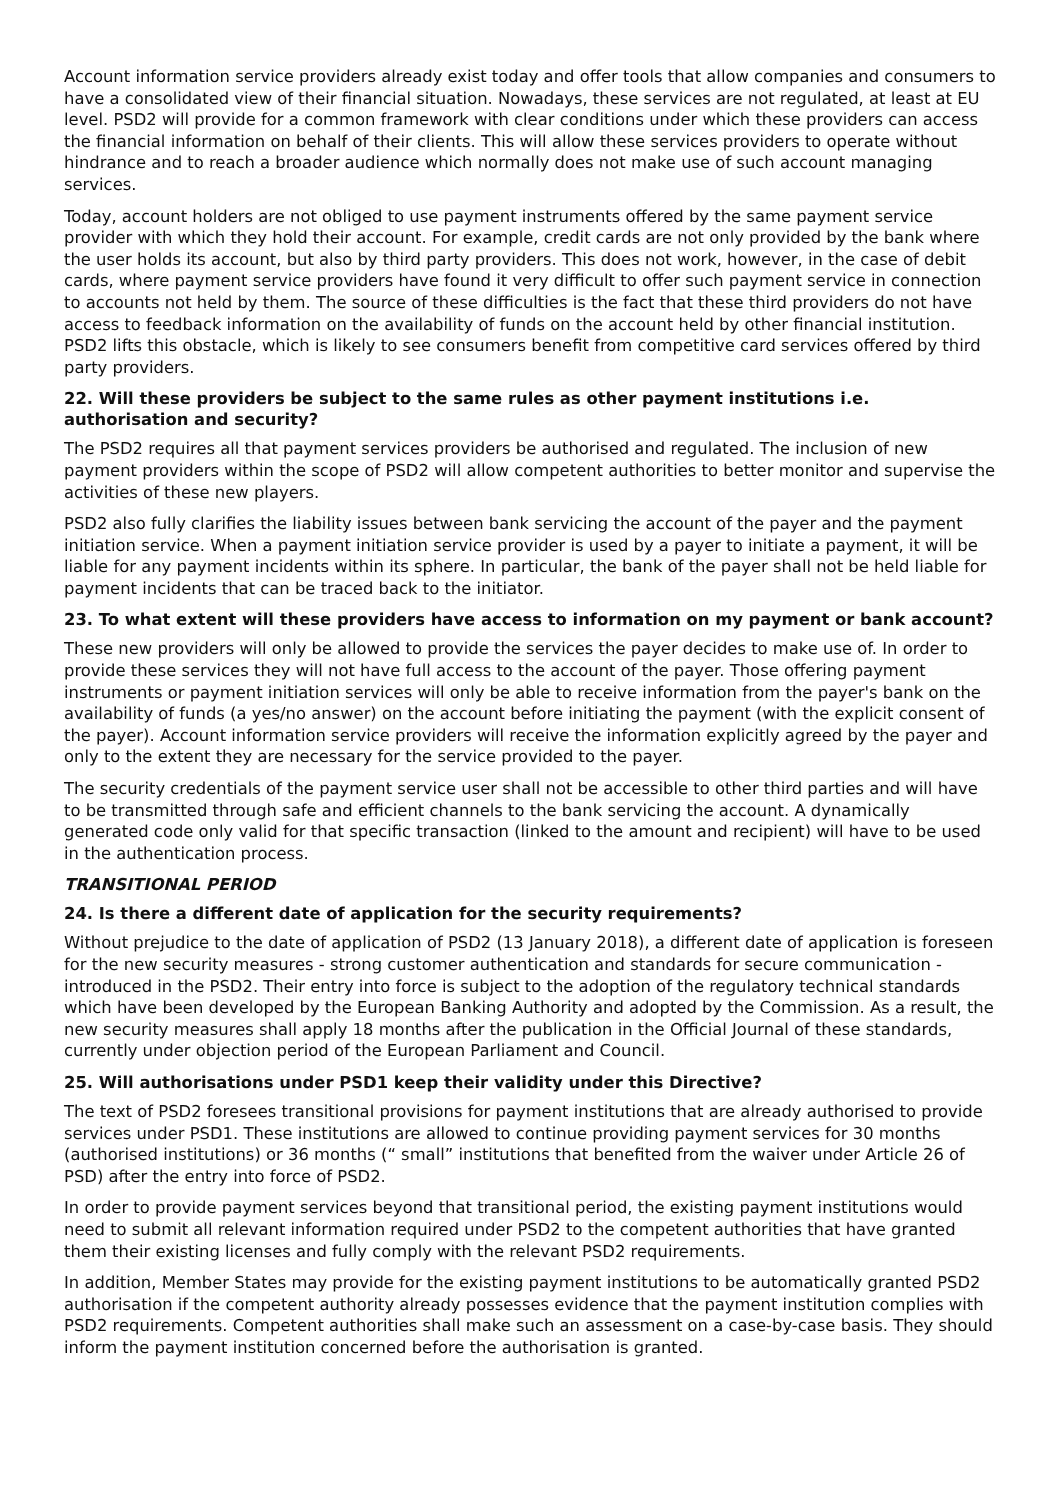Account information service providers already exist today and offer tools that allow companies and consumers to have a consolidated view of their financial situation. Nowadays, these services are not regulated, at least at EU level. PSD2 will provide for a common framework with clear conditions under which these providers can access the financial information on behalf of their clients. This will allow these services providers to operate without hindrance and to reach a broader audience which normally does not make use of such account managing services.
Today, account holders are not obliged to use payment instruments offered by the same payment service provider with which they hold their account. For example, credit cards are not only provided by the bank where the user holds its account, but also by third party providers. This does not work, however, in the case of debit cards, where payment service providers have found it very difficult to offer such payment service in connection to accounts not held by them. The source of these difficulties is the fact that these third providers do not have access to feedback information on the availability of funds on the account held by other financial institution. PSD2 lifts this obstacle, which is likely to see consumers benefit from competitive card services offered by third party providers.
22. Will these providers be subject to the same rules as other payment institutions i.e. authorisation and security?
The PSD2 requires all that payment services providers be authorised and regulated. The inclusion of new payment providers within the scope of PSD2 will allow competent authorities to better monitor and supervise the activities of these new players.
PSD2 also fully clarifies the liability issues between bank servicing the account of the payer and the payment initiation service. When a payment initiation service provider is used by a payer to initiate a payment, it will be liable for any payment incidents within its sphere. In particular, the bank of the payer shall not be held liable for payment incidents that can be traced back to the initiator.
23. To what extent will these providers have access to information on my payment or bank account?
These new providers will only be allowed to provide the services the payer decides to make use of. In order to provide these services they will not have full access to the account of the payer. Those offering payment instruments or payment initiation services will only be able to receive information from the payer's bank on the availability of funds (a yes/no answer) on the account before initiating the payment (with the explicit consent of the payer). Account information service providers will receive the information explicitly agreed by the payer and only to the extent they are necessary for the service provided to the payer.
The security credentials of the payment service user shall not be accessible to other third parties and will have to be transmitted through safe and efficient channels to the bank servicing the account. A dynamically generated code only valid for that specific transaction (linked to the amount and recipient) will have to be used in the authentication process.
TRANSITIONAL PERIOD
24. Is there a different date of application for the security requirements?
Without prejudice to the date of application of PSD2 (13 January 2018), a different date of application is foreseen for the new security measures - strong customer authentication and standards for secure communication - introduced in the PSD2. Their entry into force is subject to the adoption of the regulatory technical standards which have been developed by the European Banking Authority and adopted by the Commission. As a result, the new security measures shall apply 18 months after the publication in the Official Journal of these standards, currently under objection period of the European Parliament and Council.
25. Will authorisations under PSD1 keep their validity under this Directive?
The text of PSD2 foresees transitional provisions for payment institutions that are already authorised to provide services under PSD1. These institutions are allowed to continue providing payment services for 30 months (authorised institutions) or 36 months (“ small” institutions that benefited from the waiver under Article 26 of PSD) after the entry into force of PSD2.
In order to provide payment services beyond that transitional period, the existing payment institutions would need to submit all relevant information required under PSD2 to the competent authorities that have granted them their existing licenses and fully comply with the relevant PSD2 requirements.
In addition, Member States may provide for the existing payment institutions to be automatically granted PSD2 authorisation if the competent authority already possesses evidence that the payment institution complies with PSD2 requirements. Competent authorities shall make such an assessment on a case-by-case basis. They should inform the payment institution concerned before the authorisation is granted.